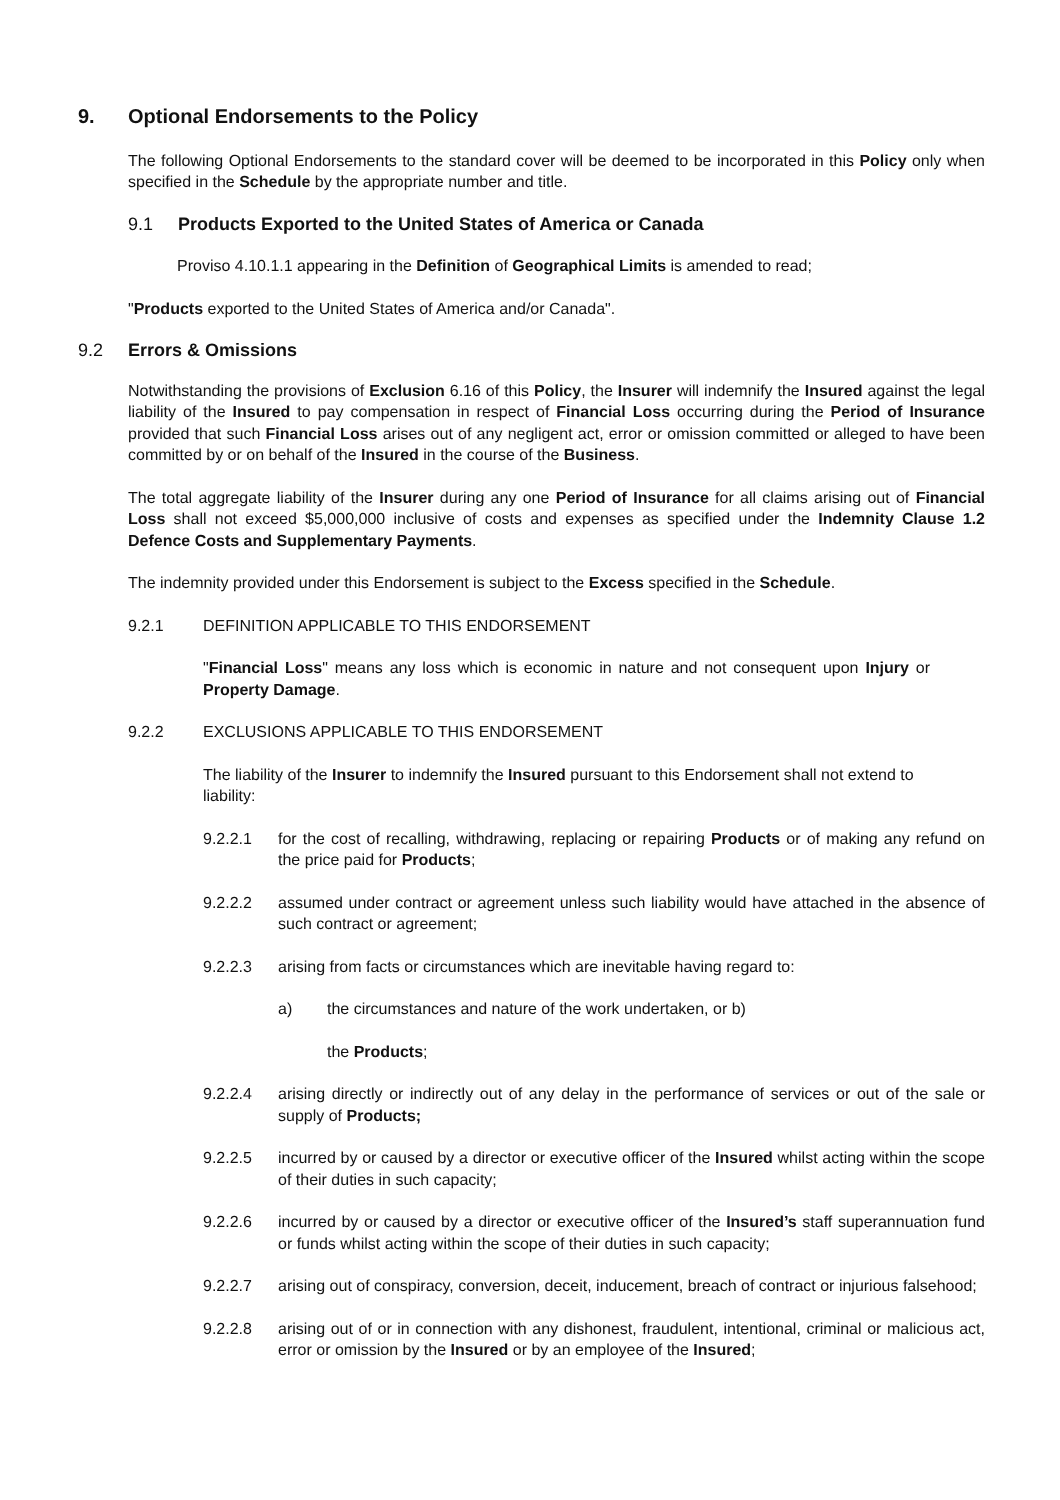9. Optional Endorsements to the Policy
The following Optional Endorsements to the standard cover will be deemed to be incorporated in this Policy only when specified in the Schedule by the appropriate number and title.
9.1 Products Exported to the United States of America or Canada
Proviso 4.10.1.1 appearing in the Definition of Geographical Limits is amended to read;
"Products exported to the United States of America and/or Canada".
9.2 Errors & Omissions
Notwithstanding the provisions of Exclusion 6.16 of this Policy, the Insurer will indemnify the Insured against the legal liability of the Insured to pay compensation in respect of Financial Loss occurring during the Period of Insurance provided that such Financial Loss arises out of any negligent act, error or omission committed or alleged to have been committed by or on behalf of the Insured in the course of the Business.
The total aggregate liability of the Insurer during any one Period of Insurance for all claims arising out of Financial Loss shall not exceed $5,000,000 inclusive of costs and expenses as specified under the Indemnity Clause 1.2 Defence Costs and Supplementary Payments.
The indemnity provided under this Endorsement is subject to the Excess specified in the Schedule.
9.2.1 DEFINITION APPLICABLE TO THIS ENDORSEMENT
"Financial Loss" means any loss which is economic in nature and not consequent upon Injury or Property Damage.
9.2.2 EXCLUSIONS APPLICABLE TO THIS ENDORSEMENT
The liability of the Insurer to indemnify the Insured pursuant to this Endorsement shall not extend to liability:
9.2.2.1 for the cost of recalling, withdrawing, replacing or repairing Products or of making any refund on the price paid for Products;
9.2.2.2 assumed under contract or agreement unless such liability would have attached in the absence of such contract or agreement;
9.2.2.3 arising from facts or circumstances which are inevitable having regard to:
a) the circumstances and nature of the work undertaken, or b)
the Products;
9.2.2.4 arising directly or indirectly out of any delay in the performance of services or out of the sale or supply of Products;
9.2.2.5 incurred by or caused by a director or executive officer of the Insured whilst acting within the scope of their duties in such capacity;
9.2.2.6 incurred by or caused by a director or executive officer of the Insured’s staff superannuation fund or funds whilst acting within the scope of their duties in such capacity;
9.2.2.7 arising out of conspiracy, conversion, deceit, inducement, breach of contract or injurious falsehood;
9.2.2.8 arising out of or in connection with any dishonest, fraudulent, intentional, criminal or malicious act, error or omission by the Insured or by an employee of the Insured;